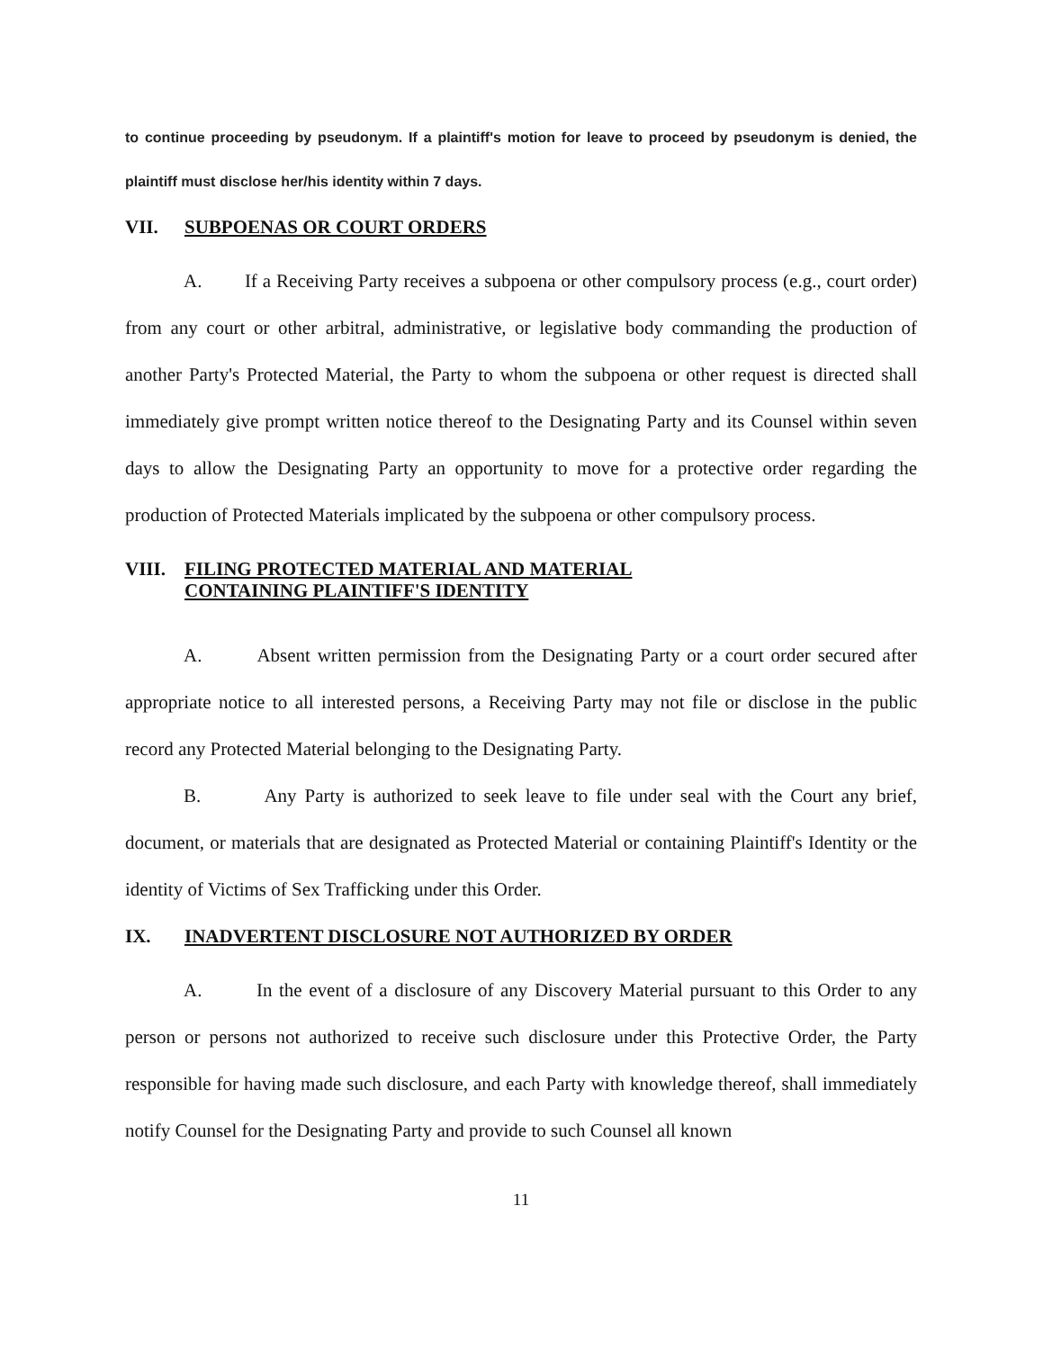to continue proceeding by pseudonym. If a plaintiff's motion for leave to proceed by pseudonym is denied, the plaintiff must disclose her/his identity within 7 days.
VII. SUBPOENAS OR COURT ORDERS
A. If a Receiving Party receives a subpoena or other compulsory process (e.g., court order) from any court or other arbitral, administrative, or legislative body commanding the production of another Party's Protected Material, the Party to whom the subpoena or other request is directed shall immediately give prompt written notice thereof to the Designating Party and its Counsel within seven days to allow the Designating Party an opportunity to move for a protective order regarding the production of Protected Materials implicated by the subpoena or other compulsory process.
VIII. FILING PROTECTED MATERIAL AND MATERIAL
CONTAINING PLAINTIFF'S IDENTITY
A. Absent written permission from the Designating Party or a court order secured after appropriate notice to all interested persons, a Receiving Party may not file or disclose in the public record any Protected Material belonging to the Designating Party.
B. Any Party is authorized to seek leave to file under seal with the Court any brief, document, or materials that are designated as Protected Material or containing Plaintiff's Identity or the identity of Victims of Sex Trafficking under this Order.
IX. INADVERTENT DISCLOSURE NOT AUTHORIZED BY ORDER
A. In the event of a disclosure of any Discovery Material pursuant to this Order to any person or persons not authorized to receive such disclosure under this Protective Order, the Party responsible for having made such disclosure, and each Party with knowledge thereof, shall immediately notify Counsel for the Designating Party and provide to such Counsel all known
11